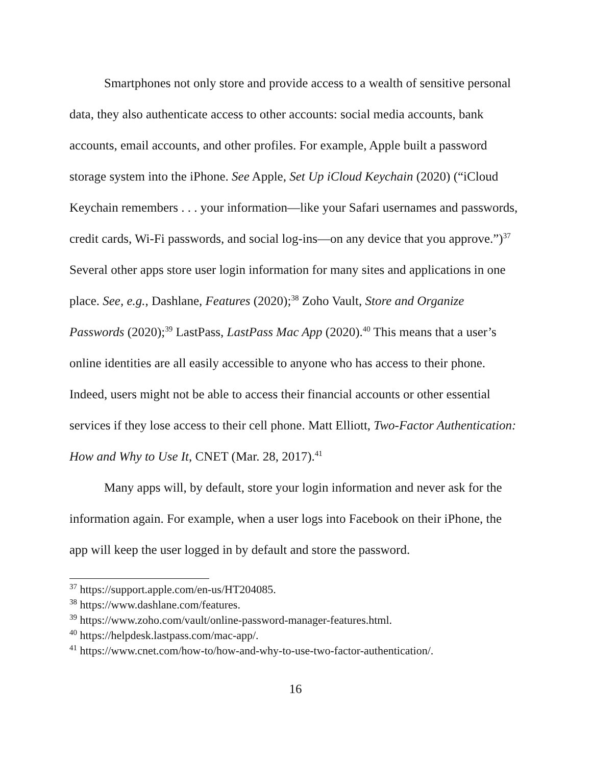Smartphones not only store and provide access to a wealth of sensitive personal data, they also authenticate access to other accounts: social media accounts, bank accounts, email accounts, and other profiles. For example, Apple built a password storage system into the iPhone. See Apple, Set Up iCloud Keychain (2020) (“iCloud Keychain remembers . . . your information—like your Safari usernames and passwords, credit cards, Wi-Fi passwords, and social log-ins—on any device that you approve.”)<sup>37</sup> Several other apps store user login information for many sites and applications in one place. See, e.g., Dashlane, Features (2020);<sup>38</sup> Zoho Vault, Store and Organize Passwords (2020);<sup>39</sup> LastPass, LastPass Mac App (2020).<sup>40</sup> This means that a user’s online identities are all easily accessible to anyone who has access to their phone. Indeed, users might not be able to access their financial accounts or other essential services if they lose access to their cell phone. Matt Elliott, Two-Factor Authentication: How and Why to Use It, CNET (Mar. 28, 2017).<sup>41</sup>
Many apps will, by default, store your login information and never ask for the information again. For example, when a user logs into Facebook on their iPhone, the app will keep the user logged in by default and store the password.
<sup>37</sup> https://support.apple.com/en-us/HT204085.
<sup>38</sup> https://www.dashlane.com/features.
<sup>39</sup> https://www.zoho.com/vault/online-password-manager-features.html.
<sup>40</sup> https://helpdesk.lastpass.com/mac-app/.
<sup>41</sup> https://www.cnet.com/how-to/how-and-why-to-use-two-factor-authentication/.
16